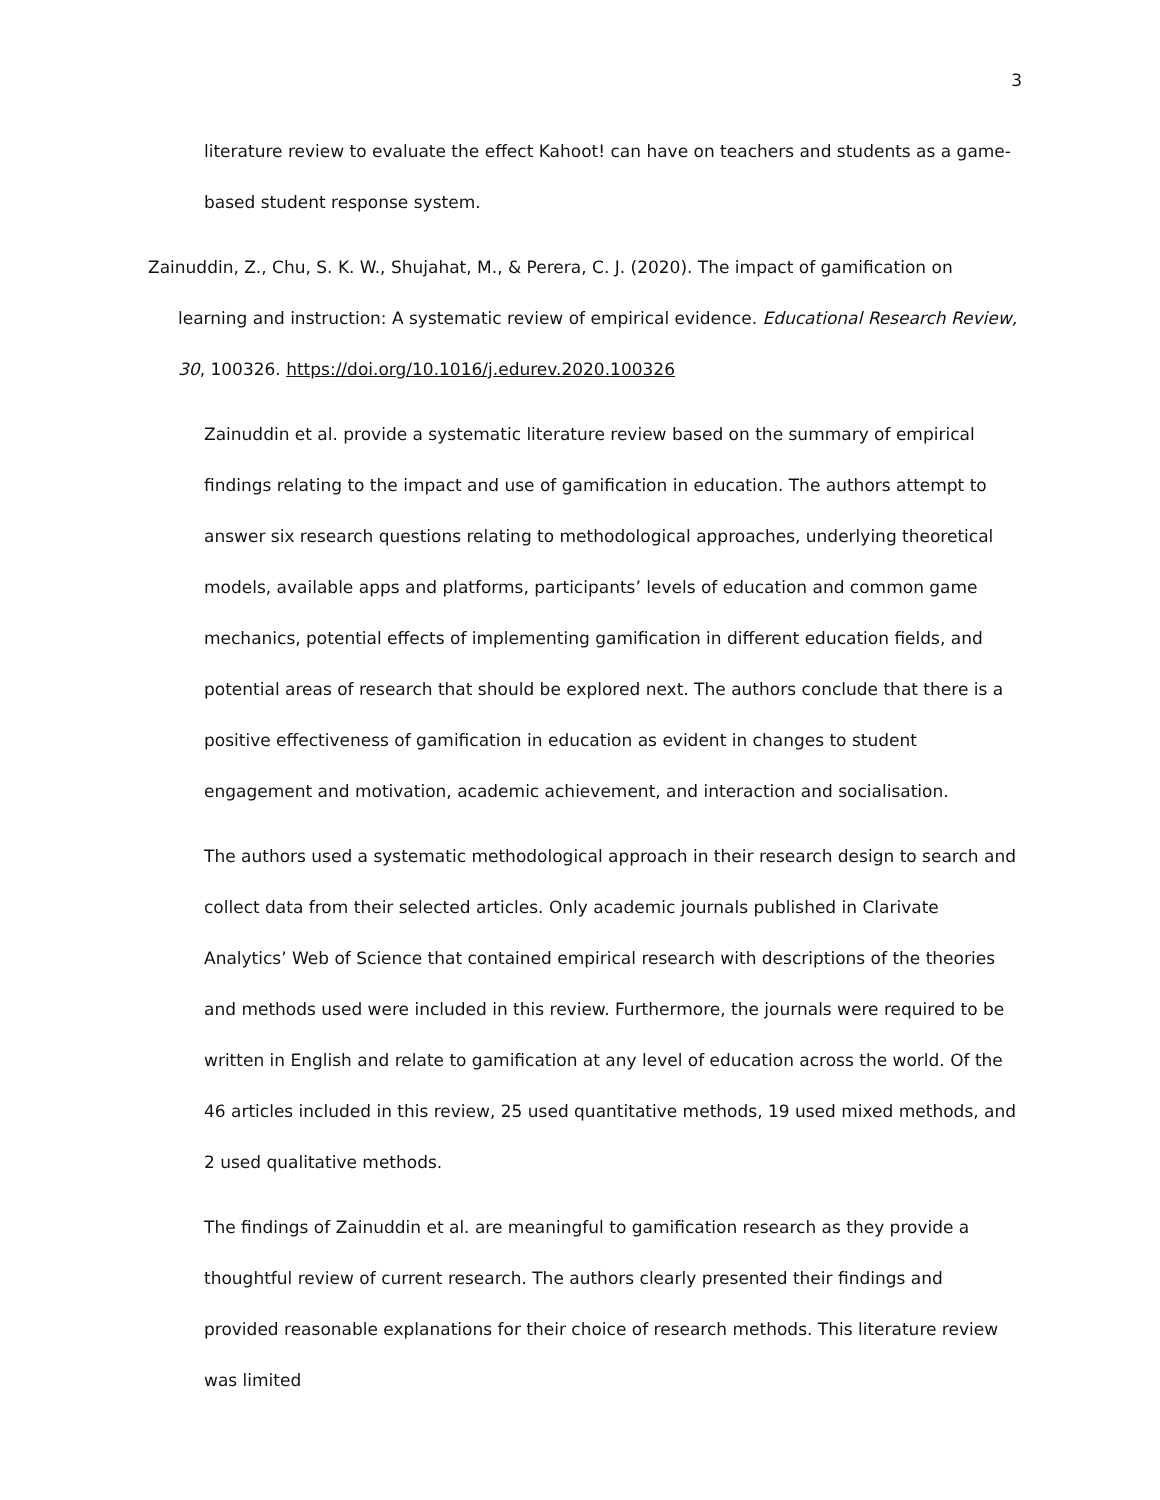3
literature review to evaluate the effect Kahoot! can have on teachers and students as a game-based student response system.
Zainuddin, Z., Chu, S. K. W., Shujahat, M., & Perera, C. J. (2020). The impact of gamification on learning and instruction: A systematic review of empirical evidence. Educational Research Review, 30, 100326. https://doi.org/10.1016/j.edurev.2020.100326
Zainuddin et al. provide a systematic literature review based on the summary of empirical findings relating to the impact and use of gamification in education. The authors attempt to answer six research questions relating to methodological approaches, underlying theoretical models, available apps and platforms, participants’ levels of education and common game mechanics, potential effects of implementing gamification in different education fields, and potential areas of research that should be explored next. The authors conclude that there is a positive effectiveness of gamification in education as evident in changes to student engagement and motivation, academic achievement, and interaction and socialisation.
The authors used a systematic methodological approach in their research design to search and collect data from their selected articles. Only academic journals published in Clarivate Analytics’ Web of Science that contained empirical research with descriptions of the theories and methods used were included in this review. Furthermore, the journals were required to be written in English and relate to gamification at any level of education across the world. Of the 46 articles included in this review, 25 used quantitative methods, 19 used mixed methods, and 2 used qualitative methods.
The findings of Zainuddin et al. are meaningful to gamification research as they provide a thoughtful review of current research. The authors clearly presented their findings and provided reasonable explanations for their choice of research methods. This literature review was limited